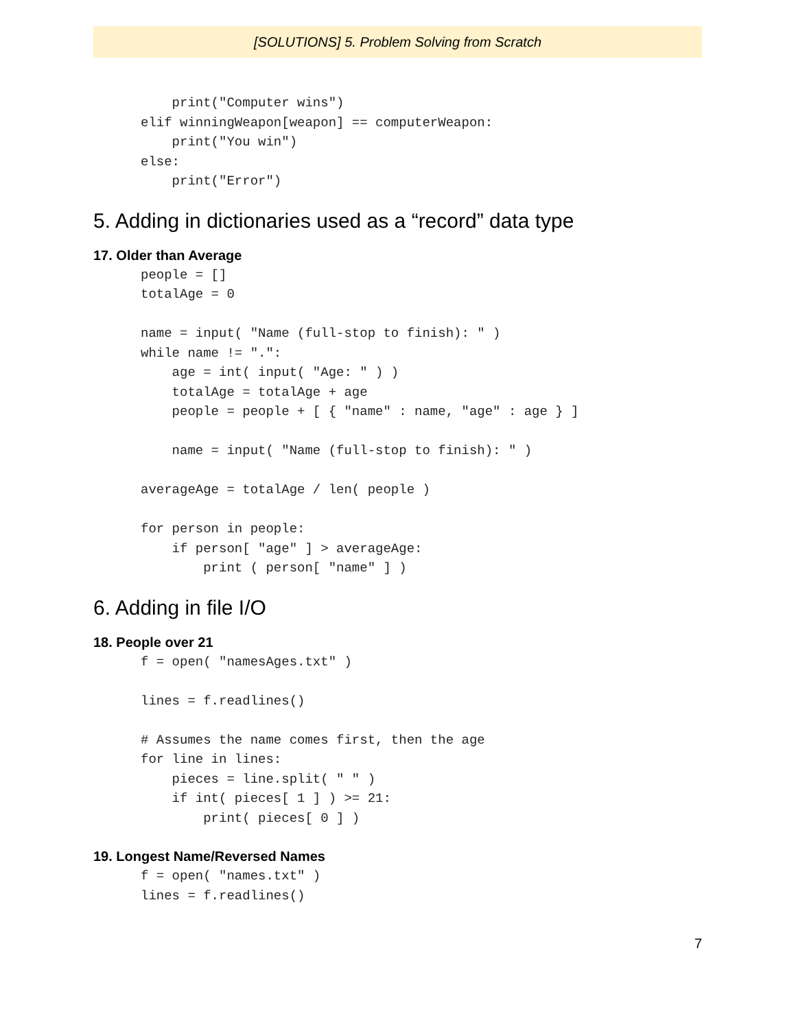[SOLUTIONS] 5. Problem Solving from Scratch
    print("Computer wins")
elif winningWeapon[weapon] == computerWeapon:
    print("You win")
else:
    print("Error")
5. Adding in dictionaries used as a “record” data type
17. Older than Average
people = []
totalAge = 0

name = input( "Name (full-stop to finish): " )
while name != ".":
    age = int( input( "Age: " ) )
    totalAge = totalAge + age
    people = people + [ { "name" : name, "age" : age } ]

    name = input( "Name (full-stop to finish): " )

averageAge = totalAge / len( people )

for person in people:
    if person[ "age" ] > averageAge:
        print ( person[ "name" ] )
6. Adding in file I/O
18. People over 21
f = open( "namesAges.txt" )

lines = f.readlines()

# Assumes the name comes first, then the age
for line in lines:
    pieces = line.split( " " )
    if int( pieces[ 1 ] ) >= 21:
        print( pieces[ 0 ] )
19. Longest Name/Reversed Names
f = open( "names.txt" )
lines = f.readlines()
7